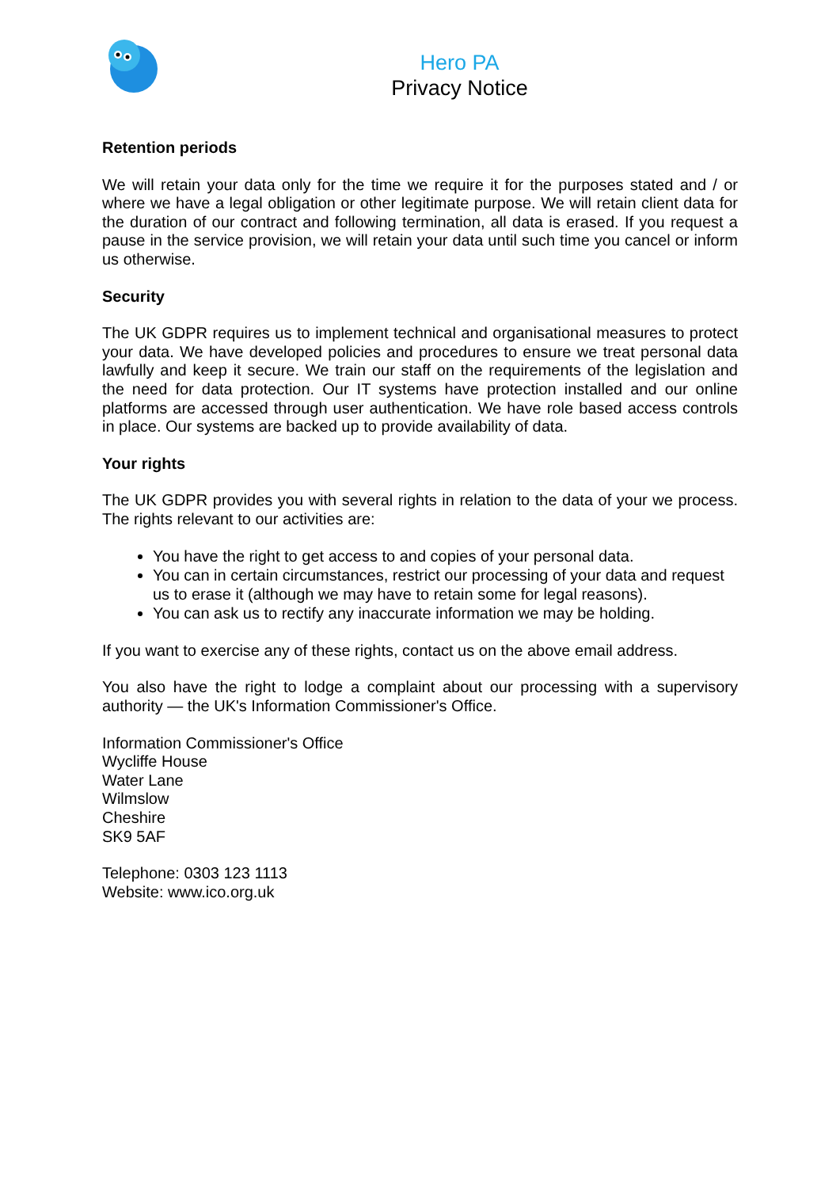Hero PA
Privacy Notice
Retention periods
We will retain your data only for the time we require it for the purposes stated and / or where we have a legal obligation or other legitimate purpose. We will retain client data for the duration of our contract and following termination, all data is erased. If you request a pause in the service provision, we will retain your data until such time you cancel or inform us otherwise.
Security
The UK GDPR requires us to implement technical and organisational measures to protect your data. We have developed policies and procedures to ensure we treat personal data lawfully and keep it secure. We train our staff on the requirements of the legislation and the need for data protection. Our IT systems have protection installed and our online platforms are accessed through user authentication. We have role based access controls in place. Our systems are backed up to provide availability of data.
Your rights
The UK GDPR provides you with several rights in relation to the data of your we process. The rights relevant to our activities are:
You have the right to get access to and copies of your personal data.
You can in certain circumstances, restrict our processing of your data and request us to erase it (although we may have to retain some for legal reasons).
You can ask us to rectify any inaccurate information we may be holding.
If you want to exercise any of these rights, contact us on the above email address.
You also have the right to lodge a complaint about our processing with a supervisory authority — the UK's Information Commissioner's Office.
Information Commissioner's Office
Wycliffe House
Water Lane
Wilmslow
Cheshire
SK9 5AF
Telephone: 0303 123 1113
Website: www.ico.org.uk